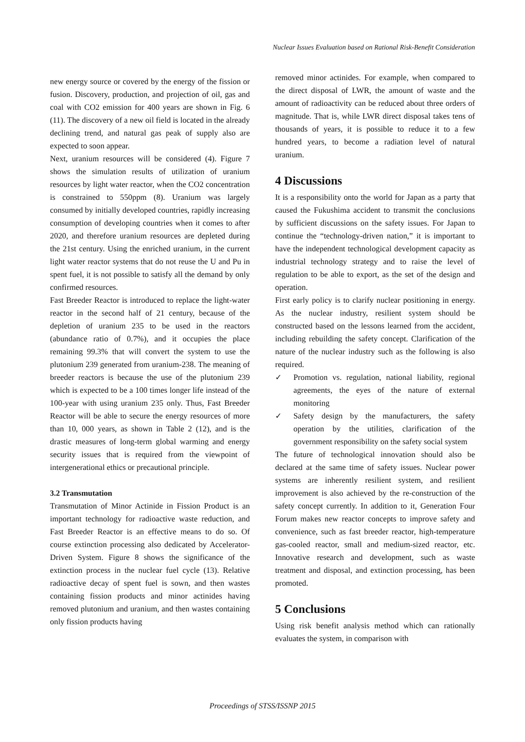Nuclear Issues Evaluation based on Rational Risk-Benefit Consideration
new energy source or covered by the energy of the fission or fusion. Discovery, production, and projection of oil, gas and coal with CO2 emission for 400 years are shown in Fig. 6 (11). The discovery of a new oil field is located in the already declining trend, and natural gas peak of supply also are expected to soon appear.
Next, uranium resources will be considered (4). Figure 7 shows the simulation results of utilization of uranium resources by light water reactor, when the CO2 concentration is constrained to 550ppm (8). Uranium was largely consumed by initially developed countries, rapidly increasing consumption of developing countries when it comes to after 2020, and therefore uranium resources are depleted during the 21st century. Using the enriched uranium, in the current light water reactor systems that do not reuse the U and Pu in spent fuel, it is not possible to satisfy all the demand by only confirmed resources.
Fast Breeder Reactor is introduced to replace the light-water reactor in the second half of 21 century, because of the depletion of uranium 235 to be used in the reactors (abundance ratio of 0.7%), and it occupies the place remaining 99.3% that will convert the system to use the plutonium 239 generated from uranium-238. The meaning of breeder reactors is because the use of the plutonium 239 which is expected to be a 100 times longer life instead of the 100-year with using uranium 235 only. Thus, Fast Breeder Reactor will be able to secure the energy resources of more than 10, 000 years, as shown in Table 2 (12), and is the drastic measures of long-term global warming and energy security issues that is required from the viewpoint of intergenerational ethics or precautional principle.
3.2 Transmutation
Transmutation of Minor Actinide in Fission Product is an important technology for radioactive waste reduction, and Fast Breeder Reactor is an effective means to do so. Of course extinction processing also dedicated by Accelerator-Driven System. Figure 8 shows the significance of the extinction process in the nuclear fuel cycle (13). Relative radioactive decay of spent fuel is sown, and then wastes containing fission products and minor actinides having removed plutonium and uranium, and then wastes containing only fission products having
removed minor actinides. For example, when compared to the direct disposal of LWR, the amount of waste and the amount of radioactivity can be reduced about three orders of magnitude. That is, while LWR direct disposal takes tens of thousands of years, it is possible to reduce it to a few hundred years, to become a radiation level of natural uranium.
4 Discussions
It is a responsibility onto the world for Japan as a party that caused the Fukushima accident to transmit the conclusions by sufficient discussions on the safety issues. For Japan to continue the “technology-driven nation,” it is important to have the independent technological development capacity as industrial technology strategy and to raise the level of regulation to be able to export, as the set of the design and operation.
First early policy is to clarify nuclear positioning in energy. As the nuclear industry, resilient system should be constructed based on the lessons learned from the accident, including rebuilding the safety concept. Clarification of the nature of the nuclear industry such as the following is also required.
✓ Promotion vs. regulation, national liability, regional agreements, the eyes of the nature of external monitoring
✓ Safety design by the manufacturers, the safety operation by the utilities, clarification of the government responsibility on the safety social system
The future of technological innovation should also be declared at the same time of safety issues. Nuclear power systems are inherently resilient system, and resilient improvement is also achieved by the re-construction of the safety concept currently. In addition to it, Generation Four Forum makes new reactor concepts to improve safety and convenience, such as fast breeder reactor, high-temperature gas-cooled reactor, small and medium-sized reactor, etc. Innovative research and development, such as waste treatment and disposal, and extinction processing, has been promoted.
5 Conclusions
Using risk benefit analysis method which can rationally evaluates the system, in comparison with
Proceedings of STSS/ISSNP 2015